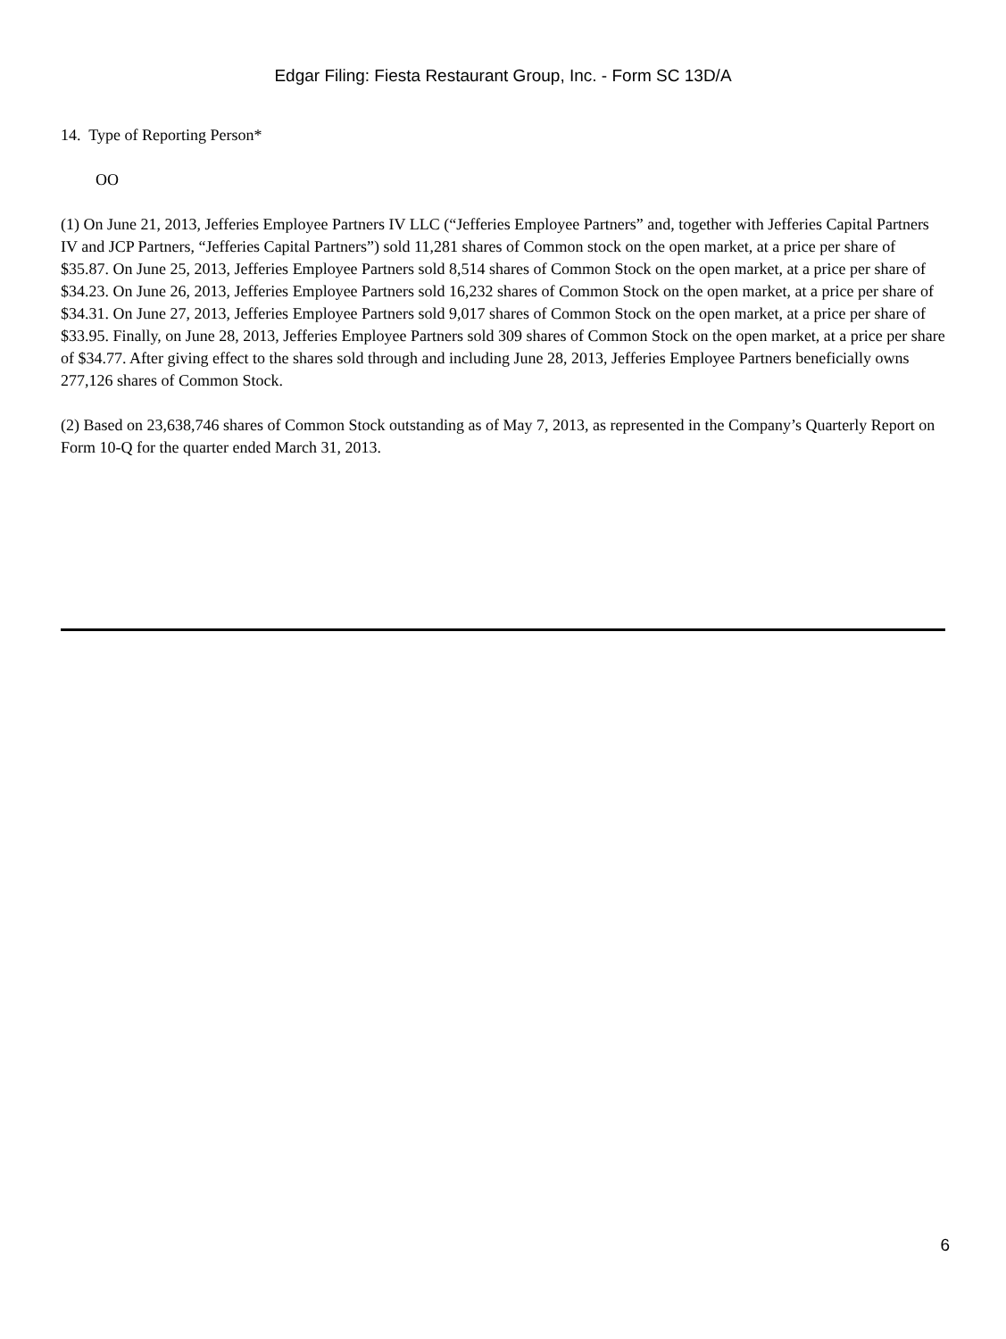Edgar Filing: Fiesta Restaurant Group, Inc. - Form SC 13D/A
14. Type of Reporting Person*
OO
(1) On June 21, 2013, Jefferies Employee Partners IV LLC (“Jefferies Employee Partners” and, together with Jefferies Capital Partners IV and JCP Partners, “Jefferies Capital Partners”) sold 11,281 shares of Common stock on the open market, at a price per share of $35.87. On June 25, 2013, Jefferies Employee Partners sold 8,514 shares of Common Stock on the open market, at a price per share of $34.23. On June 26, 2013, Jefferies Employee Partners sold 16,232 shares of Common Stock on the open market, at a price per share of $34.31. On June 27, 2013, Jefferies Employee Partners sold 9,017 shares of Common Stock on the open market, at a price per share of $33.95. Finally, on June 28, 2013, Jefferies Employee Partners sold 309 shares of Common Stock on the open market, at a price per share of $34.77. After giving effect to the shares sold through and including June 28, 2013, Jefferies Employee Partners beneficially owns 277,126 shares of Common Stock.
(2) Based on 23,638,746 shares of Common Stock outstanding as of May 7, 2013, as represented in the Company’s Quarterly Report on Form 10-Q for the quarter ended March 31, 2013.
6